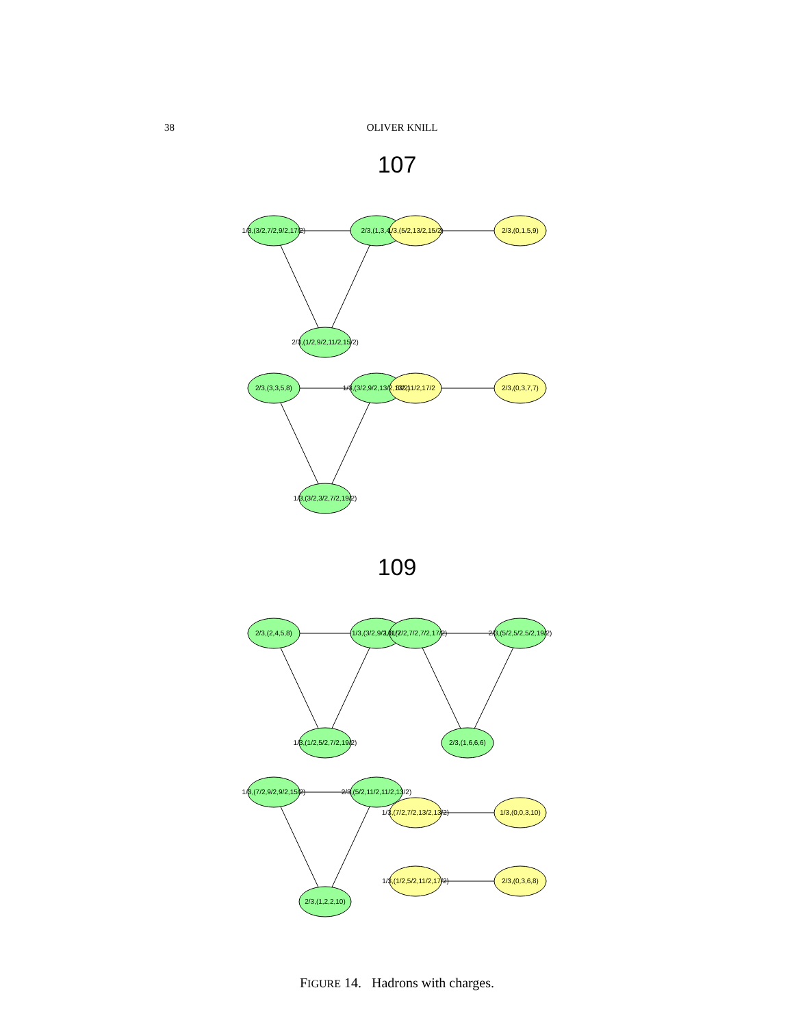38
OLIVER KNILL
107
109
1/3,(3/2,7/2,9/2,17/2)
2/3,(1,3,4,
1/3,(5/2,13/2,15/2)
2/3,(0,1,5,9)
2/3,(1/2,9/2,11/2,15/2)
2/3,(3,3,5,8)
1/3,(3/2,9/2,13/2,13/2)
3/2,11/2,17/2
2/3,(0,3,7,7)
1/3,(3/2,3/2,7/2,19/2)
2/3,(2,4,5,8)
1/3,(3/2,9/2,11/2
1/3,(7/2,7/2,7/2,17/2)
2/3,(5/2,5/2,5/2,19/2)
1/3,(1/2,5/2,7/2,19/2)
2/3,(1,6,6,6)
1/3,(7/2,9/2,9/2,15/2)
2/3,(5/2,11/2,11/2,13/2)
1/3,(7/2,7/2,13/2,13/2)
1/3,(0,0,3,10)
1/3,(1/2,5/2,11/2,17/2)
2/3,(0,3,6,8)
2/3,(1,2,2,10)
FIGURE 14. Hadrons with charges.